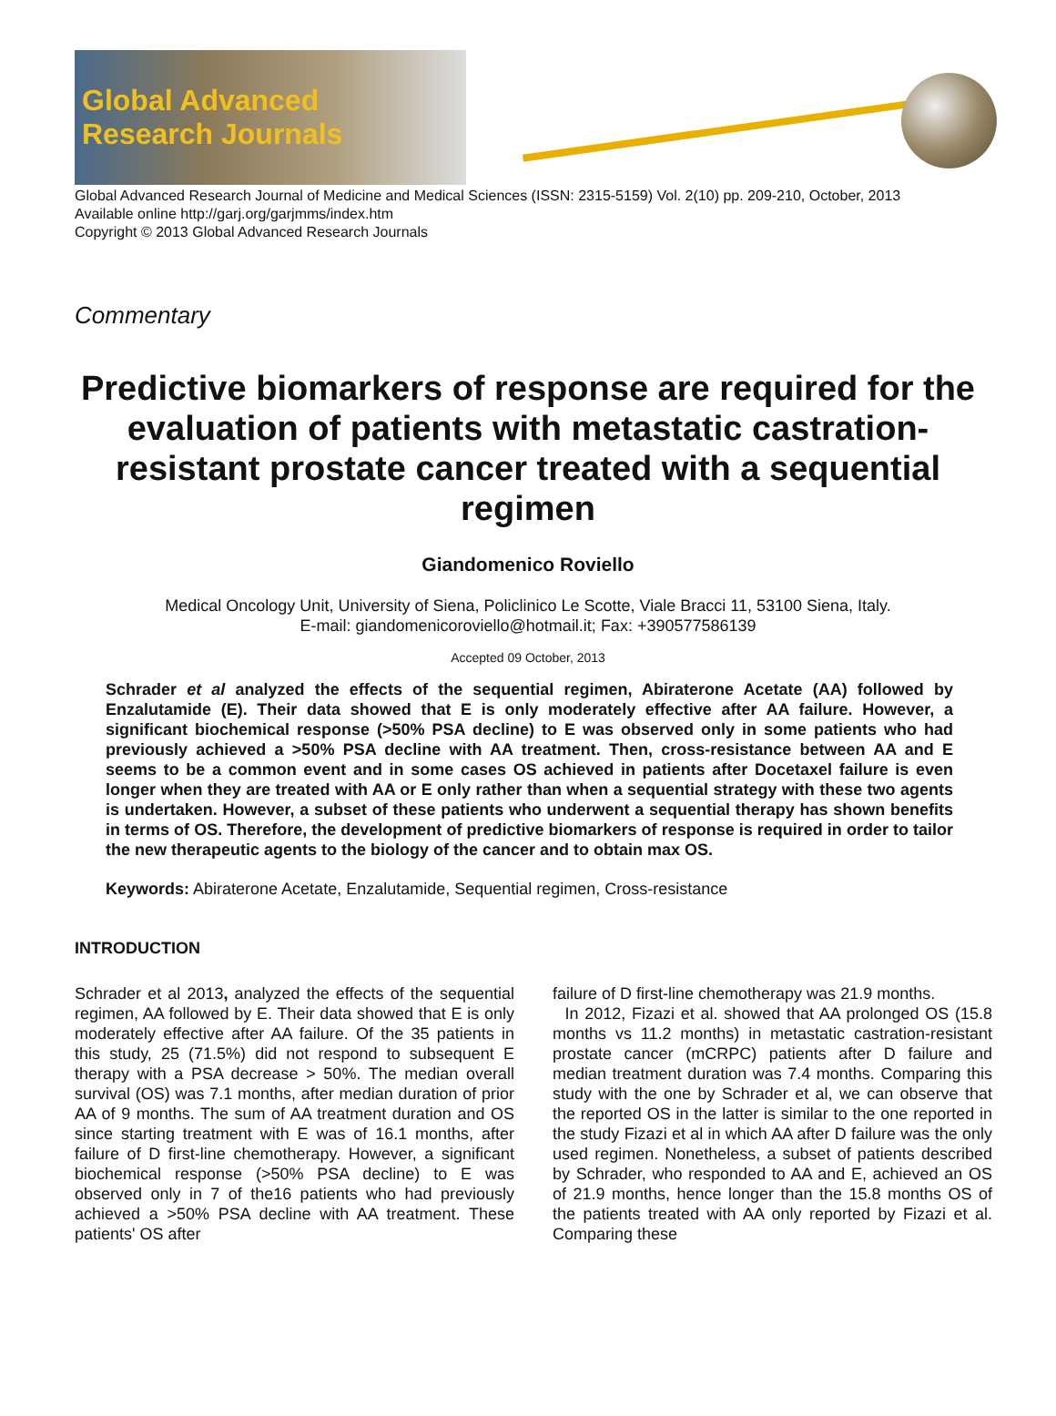Global Advanced
Research Journals
Global Advanced Research Journal of Medicine and Medical Sciences (ISSN: 2315-5159) Vol. 2(10) pp. 209-210, October, 2013
Available online http://garj.org/garjmms/index.htm
Copyright © 2013 Global Advanced Research Journals
Commentary
Predictive biomarkers of response are required for the evaluation of patients with metastatic castration-resistant prostate cancer treated with a sequential regimen
Giandomenico Roviello
Medical Oncology Unit, University of Siena, Policlinico Le Scotte, Viale Bracci 11, 53100 Siena, Italy.
E-mail: giandomenicoroviello@hotmail.it; Fax: +390577586139
Accepted 09 October, 2013
Schrader et al analyzed the effects of the sequential regimen, Abiraterone Acetate (AA) followed by Enzalutamide (E). Their data showed that E is only moderately effective after AA failure. However, a significant biochemical response (>50% PSA decline) to E was observed only in some patients who had previously achieved a >50% PSA decline with AA treatment. Then, cross-resistance between AA and E seems to be a common event and in some cases OS achieved in patients after Docetaxel failure is even longer when they are treated with AA or E only rather than when a sequential strategy with these two agents is undertaken. However, a subset of these patients who underwent a sequential therapy has shown benefits in terms of OS. Therefore, the development of predictive biomarkers of response is required in order to tailor the new therapeutic agents to the biology of the cancer and to obtain max OS.
Keywords: Abiraterone Acetate, Enzalutamide, Sequential regimen, Cross-resistance
INTRODUCTION
Schrader et al 2013, analyzed the effects of the sequential regimen, AA followed by E. Their data showed that E is only moderately effective after AA failure. Of the 35 patients in this study, 25 (71.5%) did not respond to subsequent E therapy with a PSA decrease > 50%. The median overall survival (OS) was 7.1 months, after median duration of prior AA of 9 months. The sum of AA treatment duration and OS since starting treatment with E was of 16.1 months, after failure of D first-line chemotherapy. However, a significant biochemical response (>50% PSA decline) to E was observed only in 7 of the16 patients who had previously achieved a >50% PSA decline with AA treatment. These patients' OS after
failure of D first-line chemotherapy was 21.9 months.
In 2012, Fizazi et al. showed that AA prolonged OS (15.8 months vs 11.2 months) in metastatic castration-resistant prostate cancer (mCRPC) patients after D failure and median treatment duration was 7.4 months. Comparing this study with the one by Schrader et al, we can observe that the reported OS in the latter is similar to the one reported in the study Fizazi et al in which AA after D failure was the only used regimen. Nonetheless, a subset of patients described by Schrader, who responded to AA and E, achieved an OS of 21.9 months, hence longer than the 15.8 months OS of the patients treated with AA only reported by Fizazi et al. Comparing these